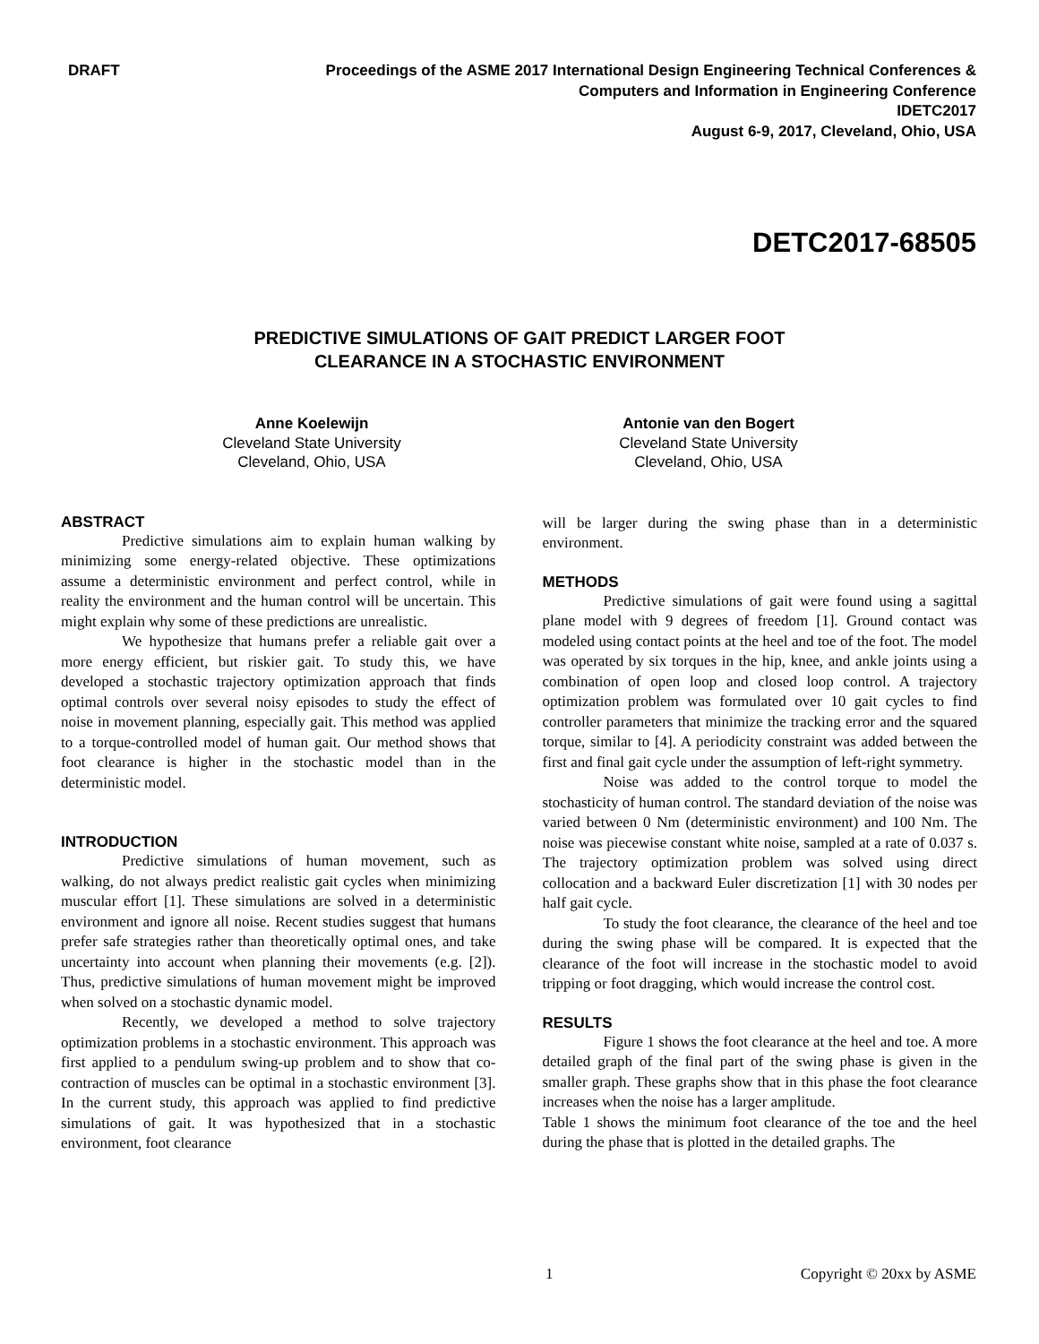DRAFT Proceedings of the ASME 2017 International Design Engineering Technical Conferences &
Computers and Information in Engineering Conference
IDETC2017
August 6-9, 2017, Cleveland, Ohio, USA
DETC2017-68505
PREDICTIVE SIMULATIONS OF GAIT PREDICT LARGER FOOT
CLEARANCE IN A STOCHASTIC ENVIRONMENT
Anne Koelewijn
Cleveland State University
Cleveland, Ohio, USA
Antonie van den Bogert
Cleveland State University
Cleveland, Ohio, USA
ABSTRACT
Predictive simulations aim to explain human walking by minimizing some energy-related objective. These optimizations assume a deterministic environment and perfect control, while in reality the environment and the human control will be uncertain. This might explain why some of these predictions are unrealistic.
We hypothesize that humans prefer a reliable gait over a more energy efficient, but riskier gait. To study this, we have developed a stochastic trajectory optimization approach that finds optimal controls over several noisy episodes to study the effect of noise in movement planning, especially gait. This method was applied to a torque-controlled model of human gait. Our method shows that foot clearance is higher in the stochastic model than in the deterministic model.
INTRODUCTION
Predictive simulations of human movement, such as walking, do not always predict realistic gait cycles when minimizing muscular effort [1]. These simulations are solved in a deterministic environment and ignore all noise. Recent studies suggest that humans prefer safe strategies rather than theoretically optimal ones, and take uncertainty into account when planning their movements (e.g. [2]). Thus, predictive simulations of human movement might be improved when solved on a stochastic dynamic model.
Recently, we developed a method to solve trajectory optimization problems in a stochastic environment. This approach was first applied to a pendulum swing-up problem and to show that co-contraction of muscles can be optimal in a stochastic environment [3]. In the current study, this approach was applied to find predictive simulations of gait. It was hypothesized that in a stochastic environment, foot clearance
will be larger during the swing phase than in a deterministic environment.
METHODS
Predictive simulations of gait were found using a sagittal plane model with 9 degrees of freedom [1]. Ground contact was modeled using contact points at the heel and toe of the foot. The model was operated by six torques in the hip, knee, and ankle joints using a combination of open loop and closed loop control. A trajectory optimization problem was formulated over 10 gait cycles to find controller parameters that minimize the tracking error and the squared torque, similar to [4]. A periodicity constraint was added between the first and final gait cycle under the assumption of left-right symmetry.
Noise was added to the control torque to model the stochasticity of human control. The standard deviation of the noise was varied between 0 Nm (deterministic environment) and 100 Nm. The noise was piecewise constant white noise, sampled at a rate of 0.037 s. The trajectory optimization problem was solved using direct collocation and a backward Euler discretization [1] with 30 nodes per half gait cycle.
To study the foot clearance, the clearance of the heel and toe during the swing phase will be compared. It is expected that the clearance of the foot will increase in the stochastic model to avoid tripping or foot dragging, which would increase the control cost.
RESULTS
Figure 1 shows the foot clearance at the heel and toe. A more detailed graph of the final part of the swing phase is given in the smaller graph. These graphs show that in this phase the foot clearance increases when the noise has a larger amplitude.
Table 1 shows the minimum foot clearance of the toe and the heel during the phase that is plotted in the detailed graphs. The
1 Copyright © 20xx by ASME